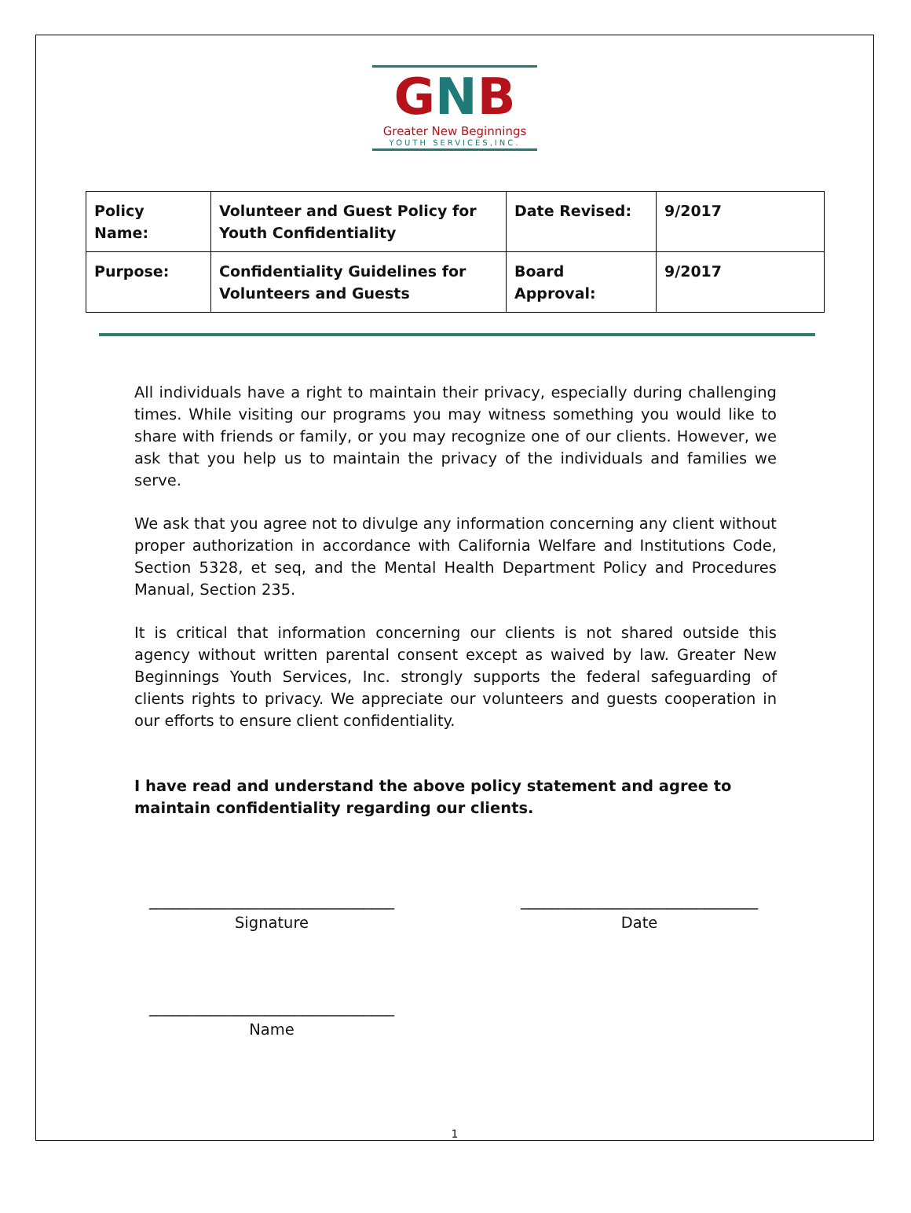GNB
Greater New Beginnings
YOUTH SERVICES,INC.
| Policy Name: | Volunteer and Guest Policy for Youth Confidentiality | Date Revised: | 9/2017 |
| Purpose: | Confidentiality Guidelines for Volunteers and Guests | Board Approval: | 9/2017 |
All individuals have a right to maintain their privacy, especially during challenging times. While visiting our programs you may witness something you would like to share with friends or family, or you may recognize one of our clients. However, we ask that you help us to maintain the privacy of the individuals and families we serve.
We ask that you agree not to divulge any information concerning any client without proper authorization in accordance with California Welfare and Institutions Code, Section 5328, et seq, and the Mental Health Department Policy and Procedures Manual, Section 235.
It is critical that information concerning our clients is not shared outside this agency without written parental consent except as waived by law. Greater New Beginnings Youth Services, Inc. strongly supports the federal safeguarding of clients rights to privacy. We appreciate our volunteers and guests cooperation in our efforts to ensure client confidentiality.
I have read and understand the above policy statement and agree to maintain confidentiality regarding our clients.
________________________________
Signature
_______________________________
Date
________________________________
Name
1